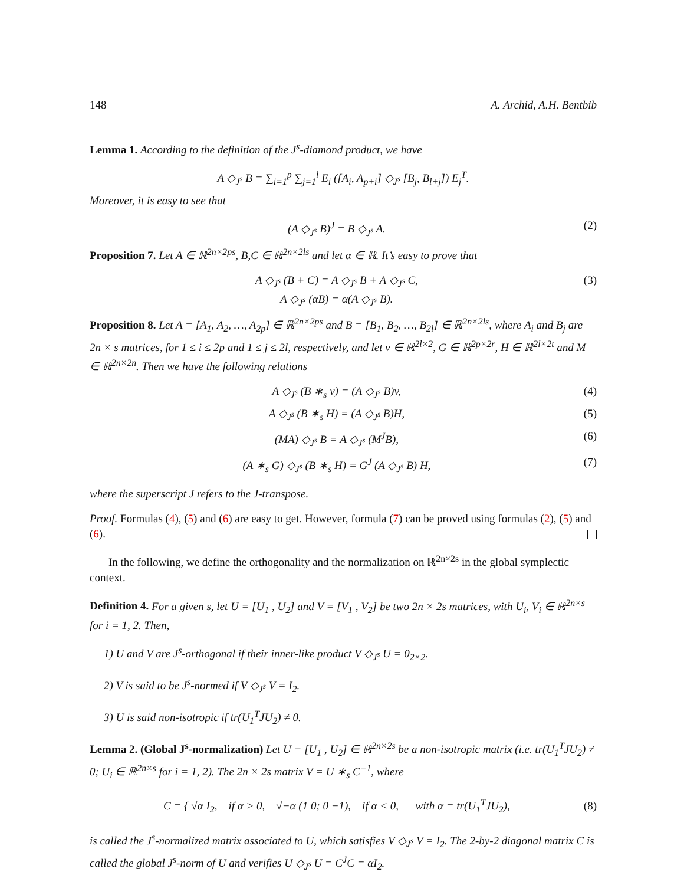148 A. Archid, A.H. Bentbib
Lemma 1. According to the definition of the J<sup>s</sup>-diamond product, we have
A ◇<sub>J<sup>s</sup></sub> B = ∑<sub>i=1</sub><sup>p</sup> ∑<sub>j=1</sub><sup>l</sup> E<sub>i</sub> ([A<sub>i</sub>, A<sub>p+i</sub>] ◇<sub>J<sup>s</sup></sub> [B<sub>j</sub>, B<sub>l+j</sub>]) E<sub>j</sub><sup>T</sup>.
Moreover, it is easy to see that
(A ◇<sub>J<sup>s</sup></sub> B)<sup>J</sup> = B ◇<sub>J<sup>s</sup></sub> A. (2)
Proposition 7. Let A ∈ ℝ<sup>2n×2ps</sup>, B,C ∈ ℝ<sup>2n×2ls</sup> and let α ∈ ℝ. It’s easy to prove that
A ◇<sub>J<sup>s</sup></sub> (B + C) = A ◇<sub>J<sup>s</sup></sub> B + A ◇<sub>J<sup>s</sup></sub> C,
A ◇<sub>J<sup>s</sup></sub> (αB) = α(A ◇<sub>J<sup>s</sup></sub> B). (3)
Proposition 8. Let A = [A<sub>1</sub>, A<sub>2</sub>, …, A<sub>2p</sub>] ∈ ℝ<sup>2n×2ps</sup> and B = [B<sub>1</sub>, B<sub>2</sub>, …, B<sub>2l</sub>] ∈ ℝ<sup>2n×2ls</sup>, where A<sub>i</sub> and B<sub>j</sub> are 2n × s matrices, for 1 ≤ i ≤ 2p and 1 ≤ j ≤ 2l, respectively, and let v ∈ ℝ<sup>2l×2</sup>, G ∈ ℝ<sup>2p×2r</sup>, H ∈ ℝ<sup>2l×2t</sup> and M ∈ ℝ<sup>2n×2n</sup>. Then we have the following relations
A ◇<sub>J<sup>s</sup></sub> (B ∗<sub>s</sub> v) = (A ◇<sub>J<sup>s</sup></sub> B)v, (4)
A ◇<sub>J<sup>s</sup></sub> (B ∗<sub>s</sub> H) = (A ◇<sub>J<sup>s</sup></sub> B)H, (5)
(MA) ◇<sub>J<sup>s</sup></sub> B = A ◇<sub>J<sup>s</sup></sub> (M<sup>J</sup>B), (6)
(A ∗<sub>s</sub> G) ◇<sub>J<sup>s</sup></sub> (B ∗<sub>s</sub> H) = G<sup>J</sup> (A ◇<sub>J<sup>s</sup></sub> B) H, (7)
where the superscript J refers to the J-transpose.
Proof. Formulas (4), (5) and (6) are easy to get. However, formula (7) can be proved using formulas (2), (5) and (6).
In the following, we define the orthogonality and the normalization on ℝ<sup>2n×2s</sup> in the global symplectic context.
Definition 4. For a given s, let U = [U<sub>1</sub> , U<sub>2</sub>] and V = [V<sub>1</sub> , V<sub>2</sub>] be two 2n × 2s matrices, with U<sub>i</sub>, V<sub>i</sub> ∈ ℝ<sup>2n×s</sup> for i = 1, 2. Then,
1) U and V are J<sup>s</sup>-orthogonal if their inner-like product V ◇<sub>J<sup>s</sup></sub> U = 0<sub>2×2</sub>.
2) V is said to be J<sup>s</sup>-normed if V ◇<sub>J<sup>s</sup></sub> V = I<sub>2</sub>.
3) U is said non-isotropic if tr(U<sub>1</sub><sup>T</sup>JU<sub>2</sub>) ≠ 0.
Lemma 2. (Global J<sup>s</sup>-normalization) Let U = [U<sub>1</sub> , U<sub>2</sub>] ∈ ℝ<sup>2n×2s</sup> be a non-isotropic matrix (i.e. tr(U<sub>1</sub><sup>T</sup>JU<sub>2</sub>) ≠ 0; U<sub>i</sub> ∈ ℝ<sup>2n×s</sup> for i = 1, 2). The 2n × 2s matrix V = U ∗<sub>s</sub> C<sup>−1</sup>, where
C = { √α I<sub>2</sub>, if α > 0, √−α (1 0; 0 −1), if α < 0, with α = tr(U<sub>1</sub><sup>T</sup>JU<sub>2</sub>), (8)
is called the J<sup>s</sup>-normalized matrix associated to U, which satisfies V ◇<sub>J<sup>s</sup></sub> V = I<sub>2</sub>. The 2-by-2 diagonal matrix C is called the global J<sup>s</sup>-norm of U and verifies U ◇<sub>J<sup>s</sup></sub> U = C<sup>J</sup>C = αI<sub>2</sub>.